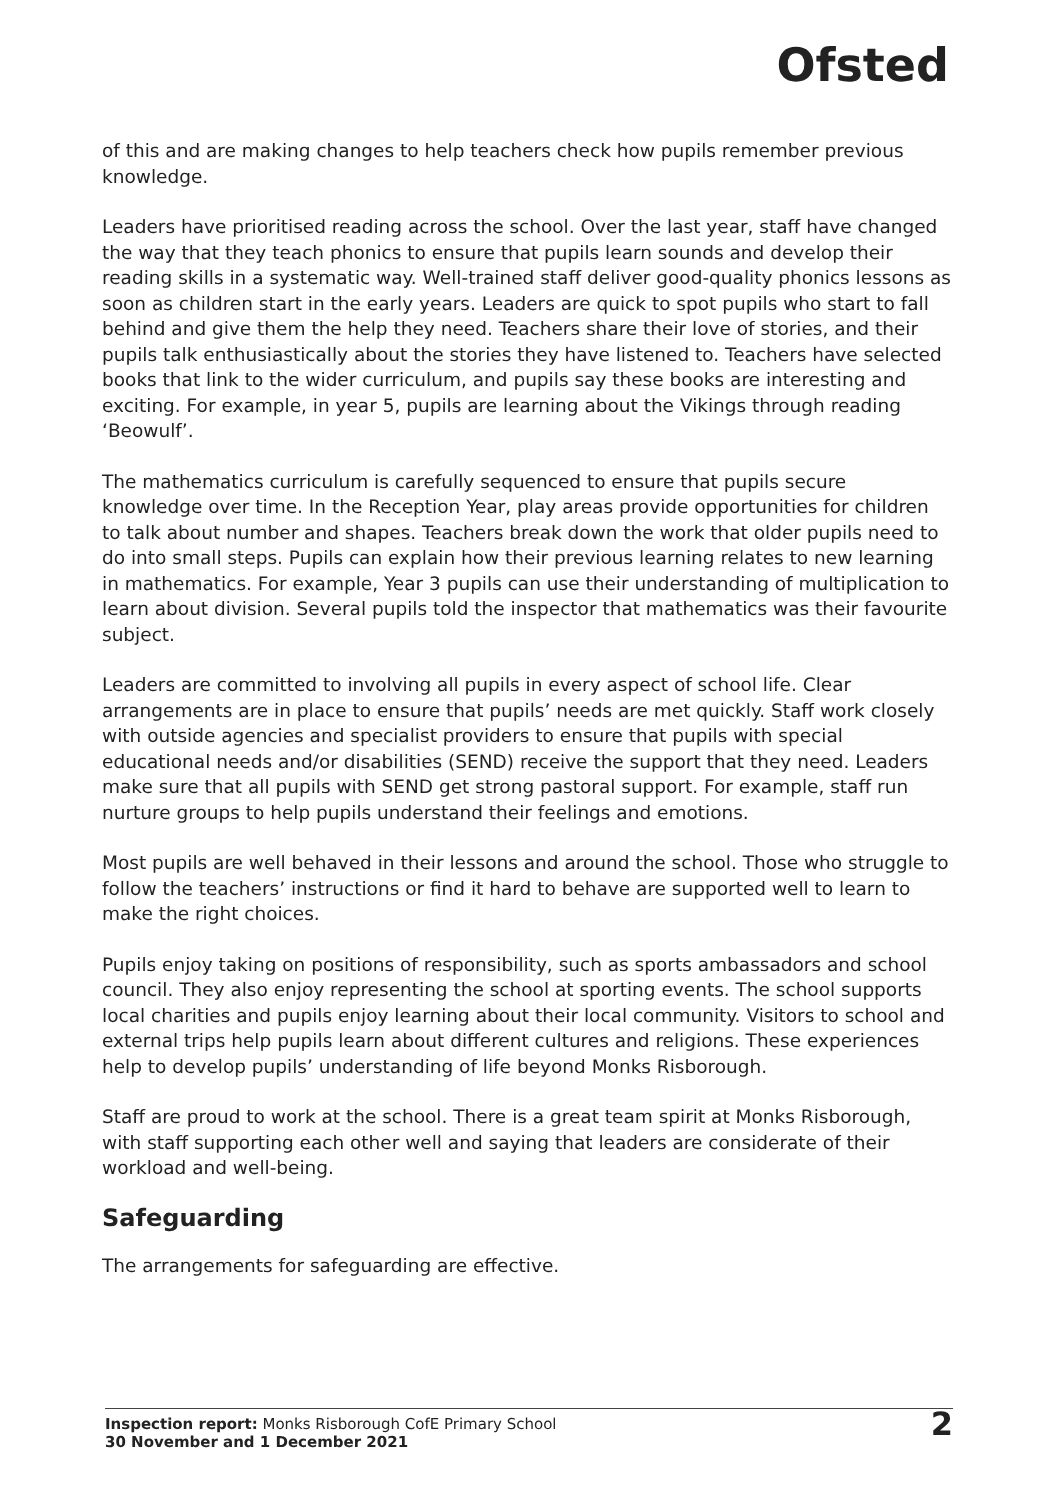Ofsted
of this and are making changes to help teachers check how pupils remember previous knowledge.
Leaders have prioritised reading across the school. Over the last year, staff have changed the way that they teach phonics to ensure that pupils learn sounds and develop their reading skills in a systematic way. Well-trained staff deliver good-quality phonics lessons as soon as children start in the early years. Leaders are quick to spot pupils who start to fall behind and give them the help they need. Teachers share their love of stories, and their pupils talk enthusiastically about the stories they have listened to. Teachers have selected books that link to the wider curriculum, and pupils say these books are interesting and exciting. For example, in year 5, pupils are learning about the Vikings through reading ‘Beowulf’.
The mathematics curriculum is carefully sequenced to ensure that pupils secure knowledge over time. In the Reception Year, play areas provide opportunities for children to talk about number and shapes. Teachers break down the work that older pupils need to do into small steps. Pupils can explain how their previous learning relates to new learning in mathematics. For example, Year 3 pupils can use their understanding of multiplication to learn about division. Several pupils told the inspector that mathematics was their favourite subject.
Leaders are committed to involving all pupils in every aspect of school life. Clear arrangements are in place to ensure that pupils’ needs are met quickly. Staff work closely with outside agencies and specialist providers to ensure that pupils with special educational needs and/or disabilities (SEND) receive the support that they need. Leaders make sure that all pupils with SEND get strong pastoral support. For example, staff run nurture groups to help pupils understand their feelings and emotions.
Most pupils are well behaved in their lessons and around the school. Those who struggle to follow the teachers’ instructions or find it hard to behave are supported well to learn to make the right choices.
Pupils enjoy taking on positions of responsibility, such as sports ambassadors and school council. They also enjoy representing the school at sporting events. The school supports local charities and pupils enjoy learning about their local community. Visitors to school and external trips help pupils learn about different cultures and religions. These experiences help to develop pupils’ understanding of life beyond Monks Risborough.
Staff are proud to work at the school. There is a great team spirit at Monks Risborough, with staff supporting each other well and saying that leaders are considerate of their workload and well-being.
Safeguarding
The arrangements for safeguarding are effective.
Inspection report: Monks Risborough CofE Primary School
30 November and 1 December 2021
2